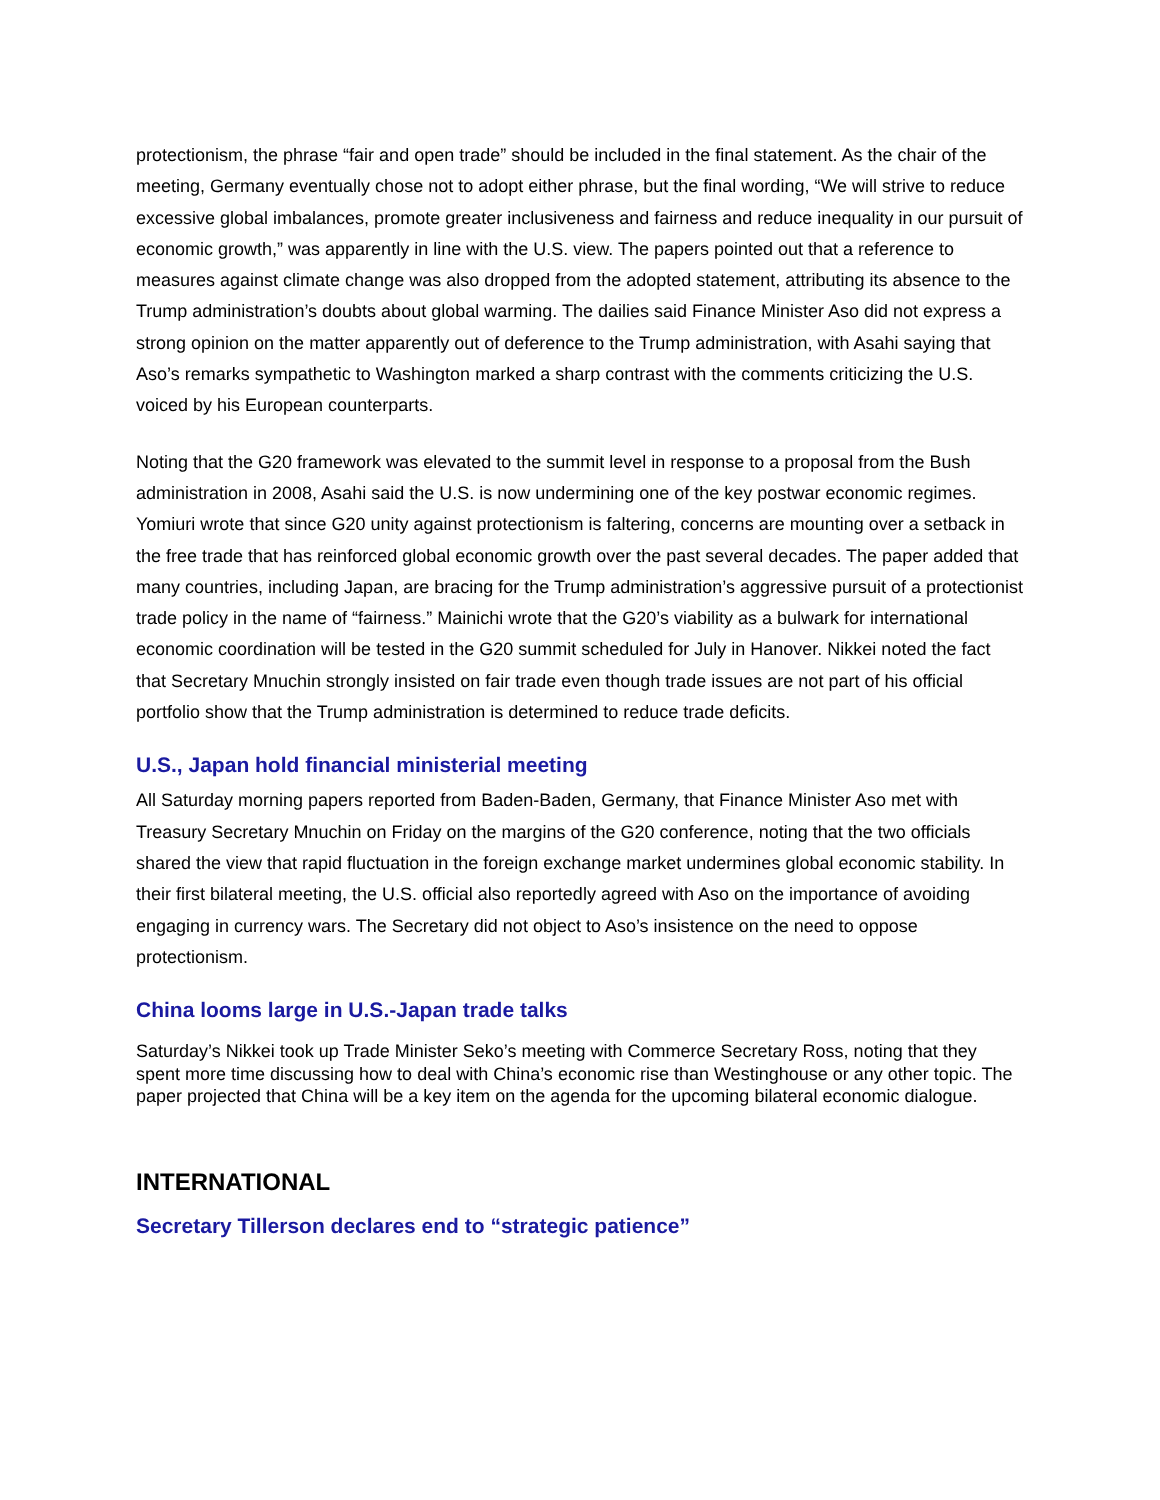protectionism, the phrase “fair and open trade” should be included in the final statement. As the chair of the meeting, Germany eventually chose not to adopt either phrase, but the final wording, “We will strive to reduce excessive global imbalances, promote greater inclusiveness and fairness and reduce inequality in our pursuit of economic growth,” was apparently in line with the U.S. view. The papers pointed out that a reference to measures against climate change was also dropped from the adopted statement, attributing its absence to the Trump administration’s doubts about global warming. The dailies said Finance Minister Aso did not express a strong opinion on the matter apparently out of deference to the Trump administration, with Asahi saying that Aso’s remarks sympathetic to Washington marked a sharp contrast with the comments criticizing the U.S. voiced by his European counterparts.
Noting that the G20 framework was elevated to the summit level in response to a proposal from the Bush administration in 2008, Asahi said the U.S. is now undermining one of the key postwar economic regimes. Yomiuri wrote that since G20 unity against protectionism is faltering, concerns are mounting over a setback in the free trade that has reinforced global economic growth over the past several decades. The paper added that many countries, including Japan, are bracing for the Trump administration’s aggressive pursuit of a protectionist trade policy in the name of “fairness.” Mainichi wrote that the G20’s viability as a bulwark for international economic coordination will be tested in the G20 summit scheduled for July in Hanover. Nikkei noted the fact that Secretary Mnuchin strongly insisted on fair trade even though trade issues are not part of his official portfolio show that the Trump administration is determined to reduce trade deficits.
U.S., Japan hold financial ministerial meeting
All Saturday morning papers reported from Baden-Baden, Germany, that Finance Minister Aso met with Treasury Secretary Mnuchin on Friday on the margins of the G20 conference, noting that the two officials shared the view that rapid fluctuation in the foreign exchange market undermines global economic stability. In their first bilateral meeting, the U.S. official also reportedly agreed with Aso on the importance of avoiding engaging in currency wars. The Secretary did not object to Aso’s insistence on the need to oppose protectionism.
China looms large in U.S.-Japan trade talks
Saturday’s Nikkei took up Trade Minister Seko’s meeting with Commerce Secretary Ross, noting that they spent more time discussing how to deal with China’s economic rise than Westinghouse or any other topic. The paper projected that China will be a key item on the agenda for the upcoming bilateral economic dialogue.
INTERNATIONAL
Secretary Tillerson declares end to “strategic patience”